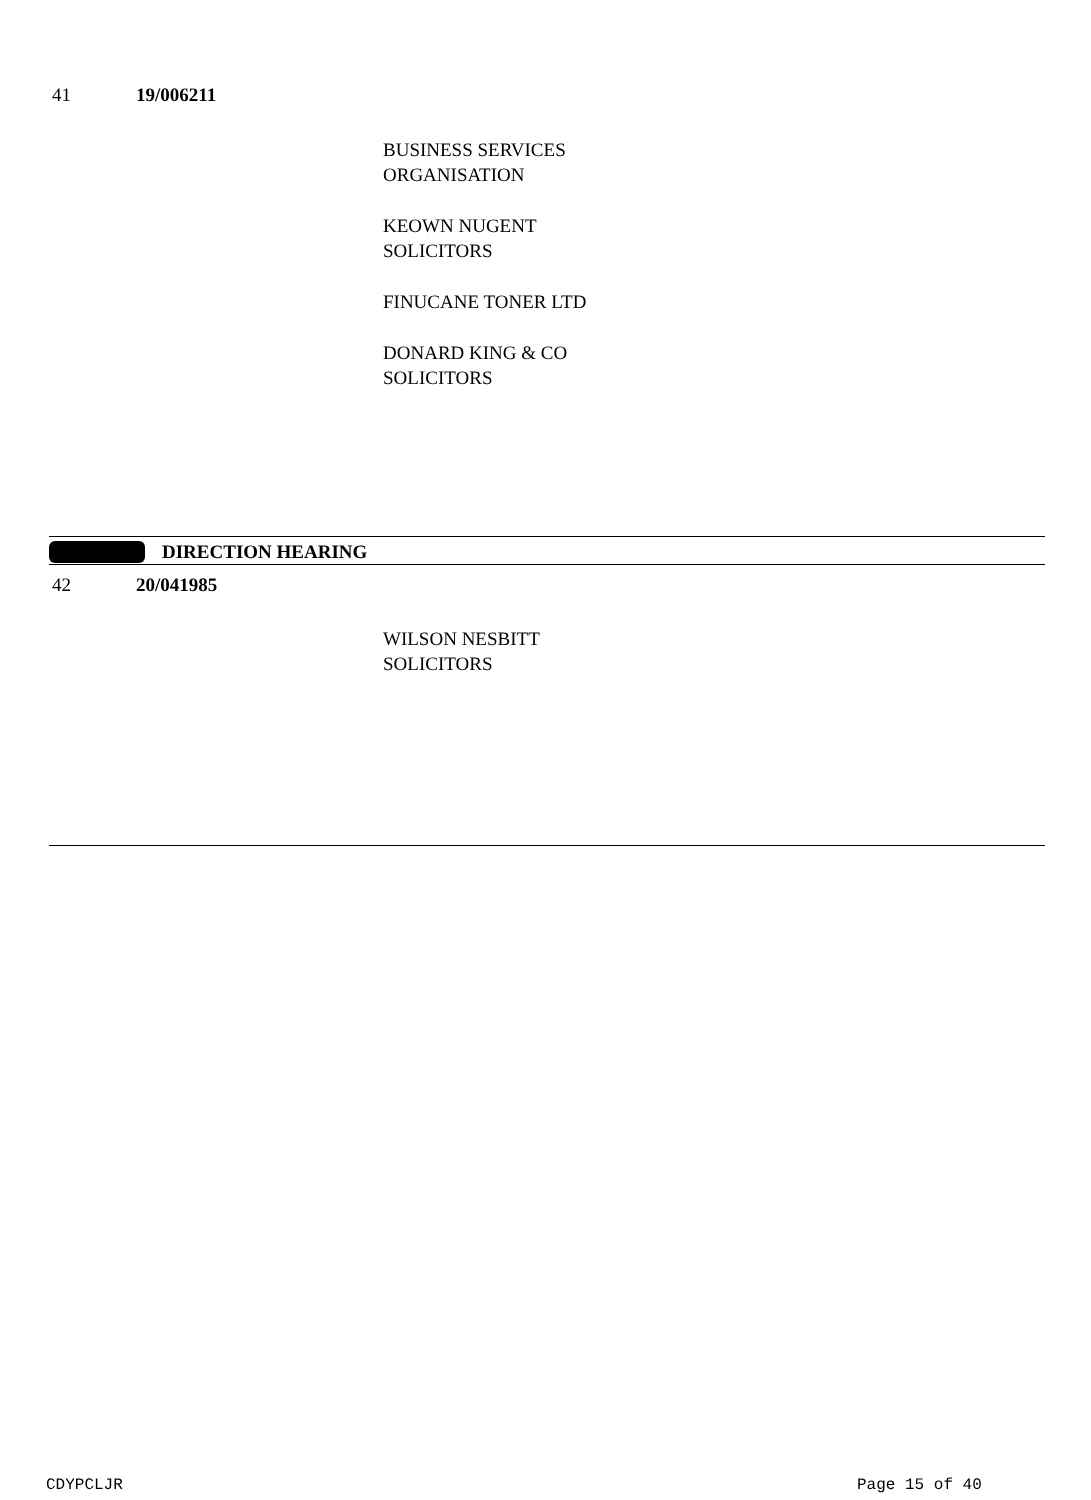41 19/006211
BUSINESS SERVICES
ORGANISATION
KEOWN NUGENT
SOLICITORS
FINUCANE TONER LTD
DONARD KING & CO
SOLICITORS
DIRECTION HEARING
42 20/041985
WILSON NESBITT
SOLICITORS
CDYPCLJR Page 15 of 40